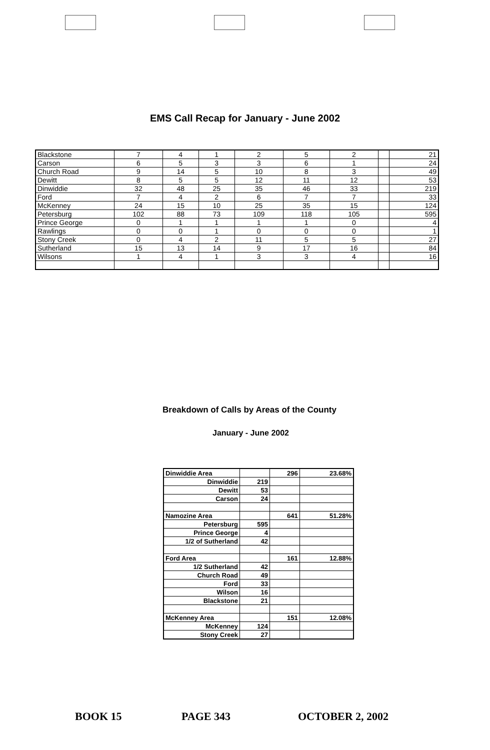EMS Call Recap for January - June 2002
| Blackstone | 7 | 4 | 1 | 2 | 5 | 2 | | 21 |
| Carson | 6 | 5 | 3 | 3 | 6 | 1 | | 24 |
| Church Road | 9 | 14 | 5 | 10 | 8 | 3 | | 49 |
| Dewitt | 8 | 5 | 5 | 12 | 11 | 12 | | 53 |
| Dinwiddie | 32 | 48 | 25 | 35 | 46 | 33 | | 219 |
| Ford | 7 | 4 | 2 | 6 | 7 | 7 | | 33 |
| McKenney | 24 | 15 | 10 | 25 | 35 | 15 | | 124 |
| Petersburg | 102 | 88 | 73 | 109 | 118 | 105 | | 595 |
| Prince George | 0 | 1 | 1 | 1 | 1 | 0 | | 4 |
| Rawlings | 0 | 0 | 1 | 0 | 0 | 0 | | 1 |
| Stony Creek | 0 | 4 | 2 | 11 | 5 | 5 | | 27 |
| Sutherland | 15 | 13 | 14 | 9 | 17 | 16 | | 84 |
| Wilsons | 1 | 4 | 1 | 3 | 3 | 4 | | 16 |
Breakdown of Calls by Areas of the County
January - June 2002
| Dinwiddie Area | | 296 | 23.68% |
| Dinwiddie | 219 | | |
| Dewitt | 53 | | |
| Carson | 24 | | |
| Namozine Area | | 641 | 51.28% |
| Petersburg | 595 | | |
| Prince George | 4 | | |
| 1/2 of Sutherland | 42 | | |
| Ford Area | | 161 | 12.88% |
| 1/2 Sutherland | 42 | | |
| Church Road | 49 | | |
| Ford | 33 | | |
| Wilson | 16 | | |
| Blackstone | 21 | | |
| McKenney Area | | 151 | 12.08% |
| McKenney | 124 | | |
| Stony Creek | 27 | | |
BOOK 15 PAGE 343 OCTOBER 2, 2002